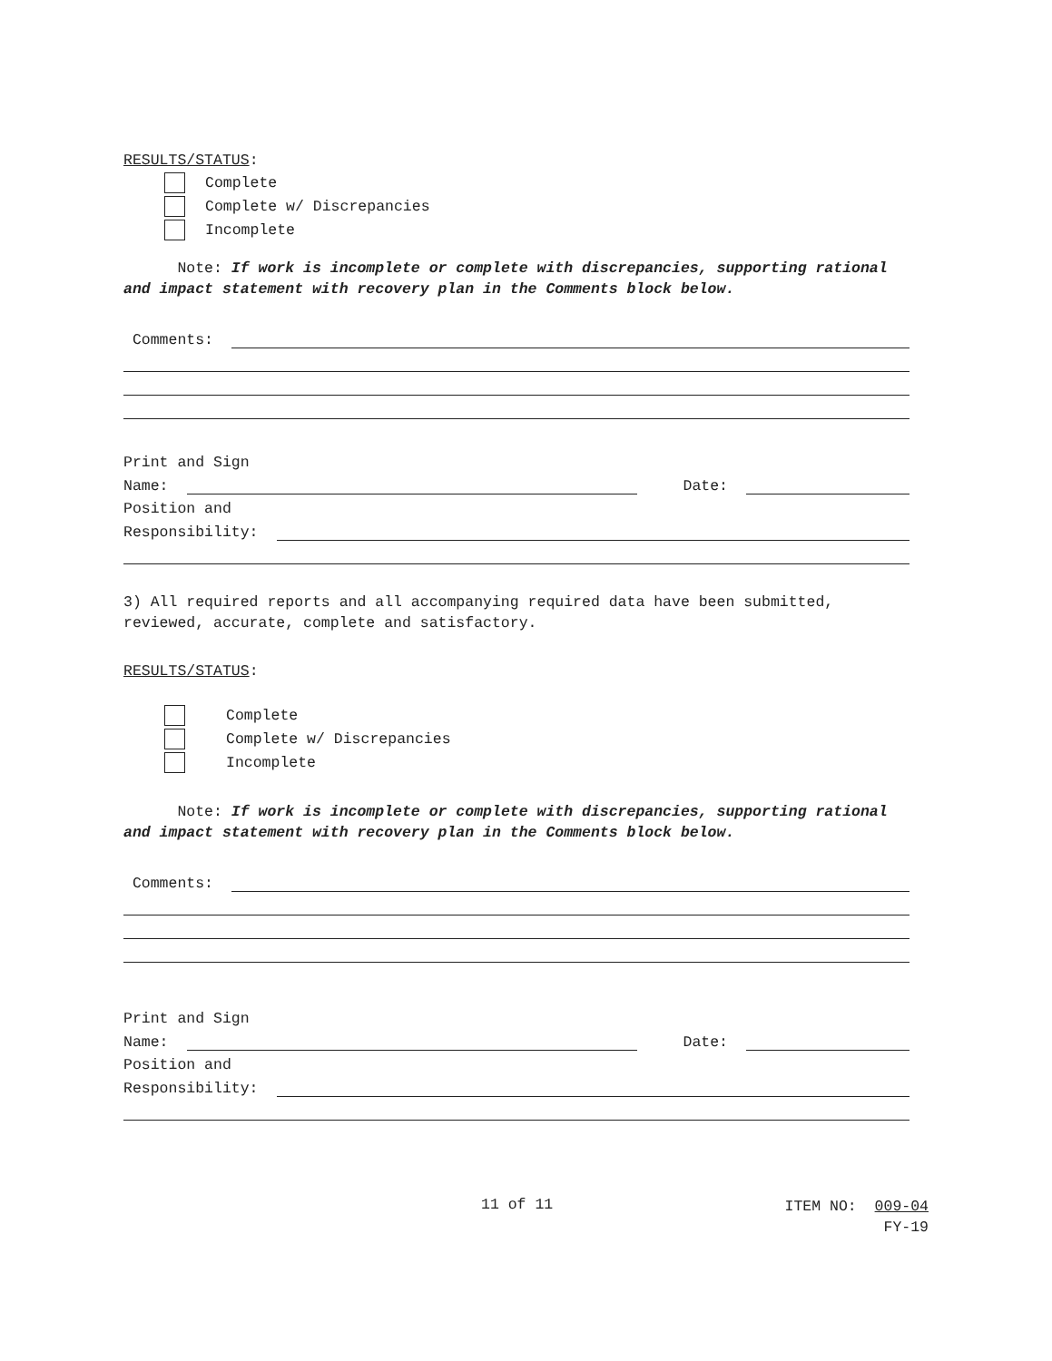RESULTS/STATUS:
Complete
Complete w/ Discrepancies
Incomplete
Note: If work is incomplete or complete with discrepancies, supporting rational and impact statement with recovery plan in the Comments block below.
Comments:
Print and Sign
Name:
Date:
Position and
Responsibility:
3) All required reports and all accompanying required data have been submitted, reviewed, accurate, complete and satisfactory.
RESULTS/STATUS:
Complete
Complete w/ Discrepancies
Incomplete
Note: If work is incomplete or complete with discrepancies, supporting rational and impact statement with recovery plan in the Comments block below.
Comments:
Print and Sign
Name:
Date:
Position and
Responsibility:
11 of 11
ITEM NO: 009-04
FY-19